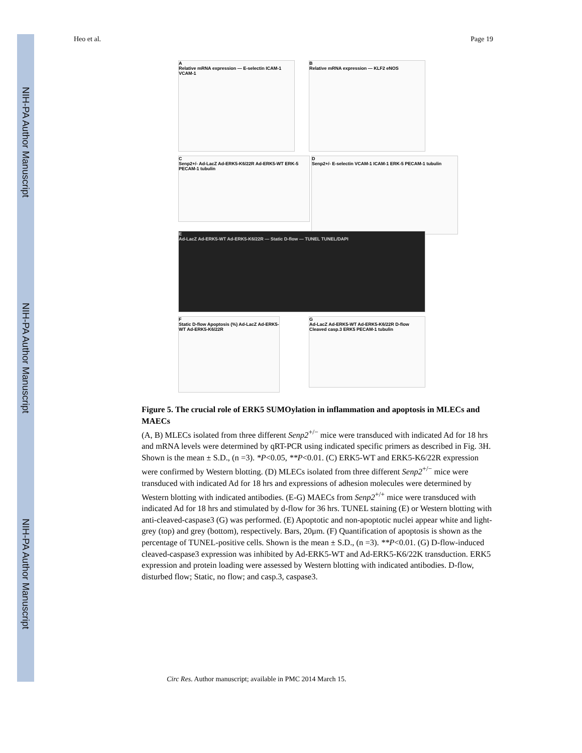NIH-PA Author Manuscript
NIH-PA Author Manuscript
NIH-PA Author Manuscript
Heo et al. Page 19
A
Relative mRNA expression — E-selectin ICAM-1 VCAM-1
B
Relative mRNA expression — KLF2 eNOS
C
Senp2+/- Ad-LacZ Ad-ERK5-K6/22R Ad-ERK5-WT ERK-5 PECAM-1 tubulin
D
Senp2+/- E-selectin VCAM-1 ICAM-1 ERK-5 PECAM-1 tubulin
E
Ad-LacZ Ad-ERK5-WT Ad-ERK5-K6/22R — Static D-flow — TUNEL TUNEL/DAPI
F
Static D-flow Apoptosis (%) Ad-LacZ Ad-ERK5-WT Ad-ERK5-K6/22R
G
Ad-LacZ Ad-ERK5-WT Ad-ERK5-K6/22R D-flow Cleaved casp.3 ERK5 PECAM-1 tubulin
Figure 5. The crucial role of ERK5 SUMOylation in inflammation and apoptosis in MLECs and MAECs
(A, B) MLECs isolated from three different Senp2<sup>+/−</sup> mice were transduced with indicated Ad for 18 hrs and mRNA levels were determined by qRT-PCR using indicated specific primers as described in Fig. 3H. Shown is the mean ± S.D., (n =3). *P<0.05, **P<0.01. (C) ERK5-WT and ERK5-K6/22R expression were confirmed by Western blotting. (D) MLECs isolated from three different Senp2<sup>+/−</sup> mice were transduced with indicated Ad for 18 hrs and expressions of adhesion molecules were determined by Western blotting with indicated antibodies. (E-G) MAECs from Senp2<sup>+/+</sup> mice were transduced with indicated Ad for 18 hrs and stimulated by d-flow for 36 hrs. TUNEL staining (E) or Western blotting with anti-cleaved-caspase3 (G) was performed. (E) Apoptotic and non-apoptotic nuclei appear white and light-grey (top) and grey (bottom), respectively. Bars, 20μm. (F) Quantification of apoptosis is shown as the percentage of TUNEL-positive cells. Shown is the mean ± S.D., (n =3). **P<0.01. (G) D-flow-induced cleaved-caspase3 expression was inhibited by Ad-ERK5-WT and Ad-ERK5-K6/22K transduction. ERK5 expression and protein loading were assessed by Western blotting with indicated antibodies. D-flow, disturbed flow; Static, no flow; and casp.3, caspase3.
Circ Res. Author manuscript; available in PMC 2014 March 15.